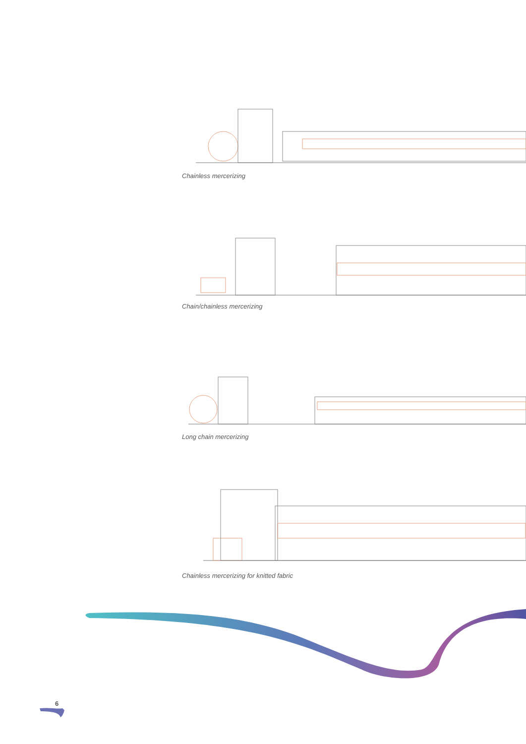Chainless mercerizing
Chain/chainless mercerizing
Long chain mercerizing
Chainless mercerizing for knitted fabric
6